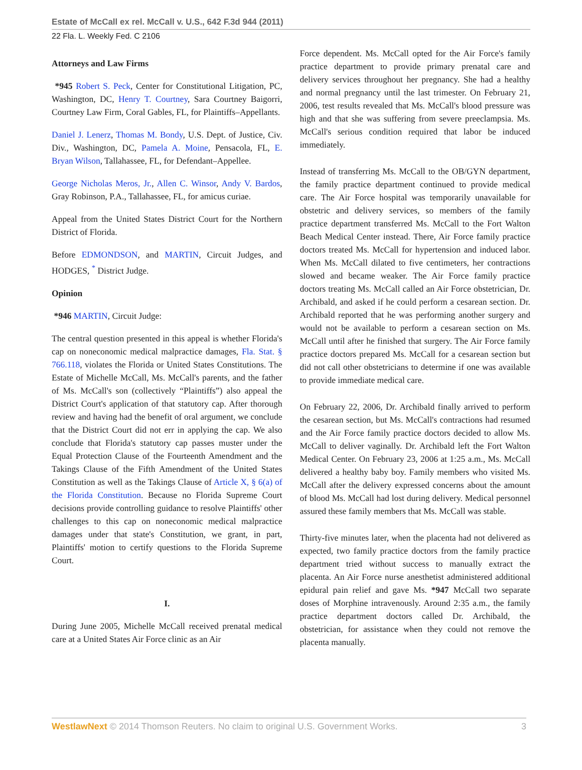Estate of McCall ex rel. McCall v. U.S., 642 F.3d 944 (2011)
22 Fla. L. Weekly Fed. C 2106
Attorneys and Law Firms
*945 Robert S. Peck, Center for Constitutional Litigation, PC, Washington, DC, Henry T. Courtney, Sara Courtney Baigorri, Courtney Law Firm, Coral Gables, FL, for Plaintiffs–Appellants.
Daniel J. Lenerz, Thomas M. Bondy, U.S. Dept. of Justice, Civ. Div., Washington, DC, Pamela A. Moine, Pensacola, FL, E. Bryan Wilson, Tallahassee, FL, for Defendant–Appellee.
George Nicholas Meros, Jr., Allen C. Winsor, Andy V. Bardos, Gray Robinson, P.A., Tallahassee, FL, for amicus curiae.
Appeal from the United States District Court for the Northern District of Florida.
Before EDMONDSON, and MARTIN, Circuit Judges, and HODGES, <sup>*</sup> District Judge.
Opinion
*946 MARTIN, Circuit Judge:
The central question presented in this appeal is whether Florida's cap on noneconomic medical malpractice damages, Fla. Stat. § 766.118, violates the Florida or United States Constitutions. The Estate of Michelle McCall, Ms. McCall's parents, and the father of Ms. McCall's son (collectively “Plaintiffs”) also appeal the District Court's application of that statutory cap. After thorough review and having had the benefit of oral argument, we conclude that the District Court did not err in applying the cap. We also conclude that Florida's statutory cap passes muster under the Equal Protection Clause of the Fourteenth Amendment and the Takings Clause of the Fifth Amendment of the United States Constitution as well as the Takings Clause of Article X, § 6(a) of the Florida Constitution. Because no Florida Supreme Court decisions provide controlling guidance to resolve Plaintiffs' other challenges to this cap on noneconomic medical malpractice damages under that state's Constitution, we grant, in part, Plaintiffs' motion to certify questions to the Florida Supreme Court.
I.
During June 2005, Michelle McCall received prenatal medical care at a United States Air Force clinic as an Air
Force dependent. Ms. McCall opted for the Air Force's family practice department to provide primary prenatal care and delivery services throughout her pregnancy. She had a healthy and normal pregnancy until the last trimester. On February 21, 2006, test results revealed that Ms. McCall's blood pressure was high and that she was suffering from severe preeclampsia. Ms. McCall's serious condition required that labor be induced immediately.
Instead of transferring Ms. McCall to the OB/GYN department, the family practice department continued to provide medical care. The Air Force hospital was temporarily unavailable for obstetric and delivery services, so members of the family practice department transferred Ms. McCall to the Fort Walton Beach Medical Center instead. There, Air Force family practice doctors treated Ms. McCall for hypertension and induced labor. When Ms. McCall dilated to five centimeters, her contractions slowed and became weaker. The Air Force family practice doctors treating Ms. McCall called an Air Force obstetrician, Dr. Archibald, and asked if he could perform a cesarean section. Dr. Archibald reported that he was performing another surgery and would not be available to perform a cesarean section on Ms. McCall until after he finished that surgery. The Air Force family practice doctors prepared Ms. McCall for a cesarean section but did not call other obstetricians to determine if one was available to provide immediate medical care.
On February 22, 2006, Dr. Archibald finally arrived to perform the cesarean section, but Ms. McCall's contractions had resumed and the Air Force family practice doctors decided to allow Ms. McCall to deliver vaginally. Dr. Archibald left the Fort Walton Medical Center. On February 23, 2006 at 1:25 a.m., Ms. McCall delivered a healthy baby boy. Family members who visited Ms. McCall after the delivery expressed concerns about the amount of blood Ms. McCall had lost during delivery. Medical personnel assured these family members that Ms. McCall was stable.
Thirty-five minutes later, when the placenta had not delivered as expected, two family practice doctors from the family practice department tried without success to manually extract the placenta. An Air Force nurse anesthetist administered additional epidural pain relief and gave Ms. *947 McCall two separate doses of Morphine intravenously. Around 2:35 a.m., the family practice department doctors called Dr. Archibald, the obstetrician, for assistance when they could not remove the placenta manually.
WestlawNext © 2014 Thomson Reuters. No claim to original U.S. Government Works. 3